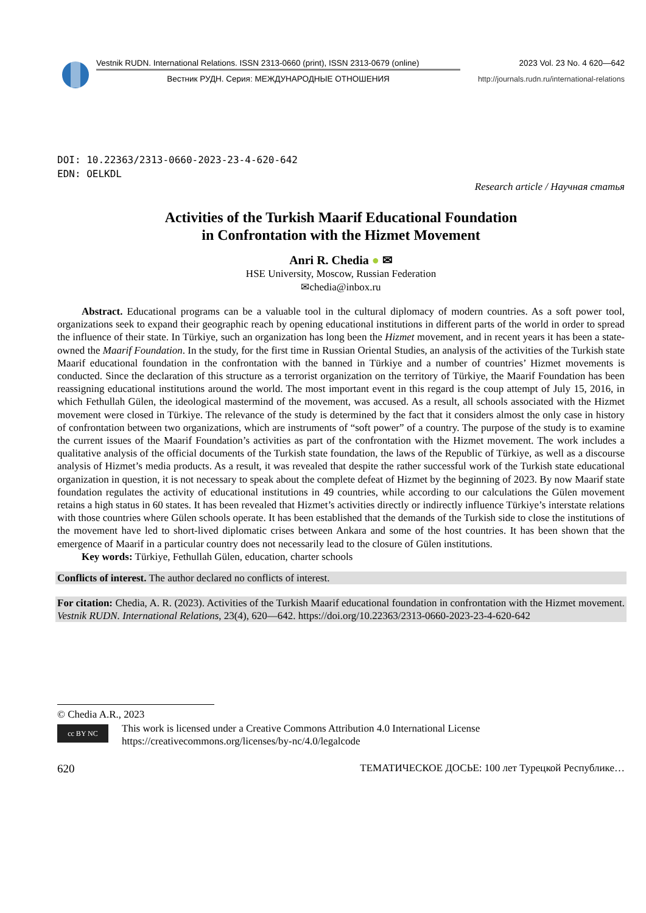Vestnik RUDN. International Relations. ISSN 2313-0660 (print), ISSN 2313-0679 (online)
Вестник РУДН. Серия: МЕЖДУНАРОДНЫЕ ОТНОШЕНИЯ
2023 Vol. 23 No. 4 620—642
http://journals.rudn.ru/international-relations
DOI: 10.22363/2313-0660-2023-23-4-620-642
EDN: OELKDL
Research article / Научная статья
Activities of the Turkish Maarif Educational Foundation
in Confrontation with the Hizmet Movement
Anri R. Chedia ● ✉
HSE University, Moscow, Russian Federation
✉chedia@inbox.ru
Abstract. Educational programs can be a valuable tool in the cultural diplomacy of modern countries. As a soft power tool, organizations seek to expand their geographic reach by opening educational institutions in different parts of the world in order to spread the influence of their state. In Türkiye, such an organization has long been the Hizmet movement, and in recent years it has been a state-owned the Maarif Foundation. In the study, for the first time in Russian Oriental Studies, an analysis of the activities of the Turkish state Maarif educational foundation in the confrontation with the banned in Türkiye and a number of countries’ Hizmet movements is conducted. Since the declaration of this structure as a terrorist organization on the territory of Türkiye, the Maarif Foundation has been reassigning educational institutions around the world. The most important event in this regard is the coup attempt of July 15, 2016, in which Fethullah Gülen, the ideological mastermind of the movement, was accused. As a result, all schools associated with the Hizmet movement were closed in Türkiye. The relevance of the study is determined by the fact that it considers almost the only case in history of confrontation between two organizations, which are instruments of “soft power” of a country. The purpose of the study is to examine the current issues of the Maarif Foundation’s activities as part of the confrontation with the Hizmet movement. The work includes a qualitative analysis of the official documents of the Turkish state foundation, the laws of the Republic of Türkiye, as well as a discourse analysis of Hizmet’s media products. As a result, it was revealed that despite the rather successful work of the Turkish state educational organization in question, it is not necessary to speak about the complete defeat of Hizmet by the beginning of 2023. By now Maarif state foundation regulates the activity of educational institutions in 49 countries, while according to our calculations the Gülen movement retains a high status in 60 states. It has been revealed that Hizmet’s activities directly or indirectly influence Türkiye’s interstate relations with those countries where Gülen schools operate. It has been established that the demands of the Turkish side to close the institutions of the movement have led to short-lived diplomatic crises between Ankara and some of the host countries. It has been shown that the emergence of Maarif in a particular country does not necessarily lead to the closure of Gülen institutions.
Key words: Türkiye, Fethullah Gülen, education, charter schools
Conflicts of interest. The author declared no conflicts of interest.
For citation: Chedia, A. R. (2023). Activities of the Turkish Maarif educational foundation in confrontation with the Hizmet movement. Vestnik RUDN. International Relations, 23(4), 620—642. https://doi.org/10.22363/2313-0660-2023-23-4-620-642
© Chedia A.R., 2023
cc BY NC
This work is licensed under a Creative Commons Attribution 4.0 International License
https://creativecommons.org/licenses/by-nc/4.0/legalcode
620 ТЕМАТИЧЕСКОЕ ДОСЬЕ: 100 лет Турецкой Республике…